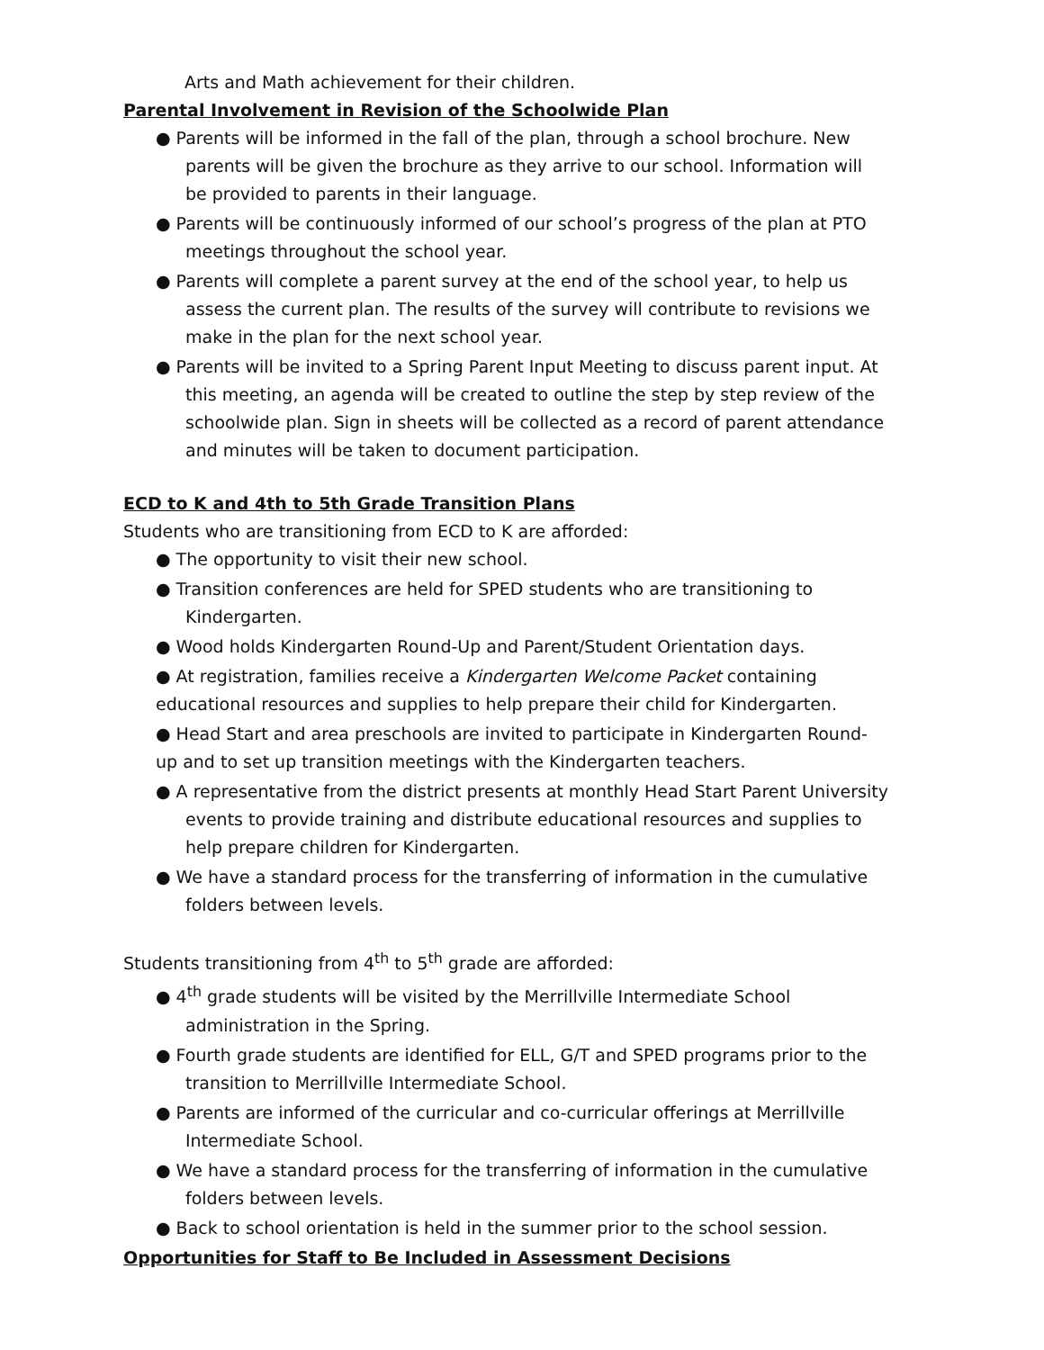Arts and Math achievement for their children.
Parental Involvement in Revision of the Schoolwide Plan
● Parents will be informed in the fall of the plan, through a school brochure. New parents will be given the brochure as they arrive to our school. Information will be provided to parents in their language.
● Parents will be continuously informed of our school’s progress of the plan at PTO meetings throughout the school year.
● Parents will complete a parent survey at the end of the school year, to help us assess the current plan. The results of the survey will contribute to revisions we make in the plan for the next school year.
● Parents will be invited to a Spring Parent Input Meeting to discuss parent input. At this meeting, an agenda will be created to outline the step by step review of the schoolwide plan. Sign in sheets will be collected as a record of parent attendance and minutes will be taken to document participation.
ECD to K and 4th to 5th Grade Transition Plans
Students who are transitioning from ECD to K are afforded:
● The opportunity to visit their new school.
● Transition conferences are held for SPED students who are transitioning to Kindergarten.
● Wood holds Kindergarten Round-Up and Parent/Student Orientation days.
● At registration, families receive a Kindergarten Welcome Packet containing educational resources and supplies to help prepare their child for Kindergarten.
● Head Start and area preschools are invited to participate in Kindergarten Round-up and to set up transition meetings with the Kindergarten teachers.
● A representative from the district presents at monthly Head Start Parent University events to provide training and distribute educational resources and supplies to help prepare children for Kindergarten.
● We have a standard process for the transferring of information in the cumulative folders between levels.
Students transitioning from 4<sup>th</sup> to 5<sup>th</sup> grade are afforded:
● 4<sup>th</sup> grade students will be visited by the Merrillville Intermediate School administration in the Spring.
● Fourth grade students are identified for ELL, G/T and SPED programs prior to the transition to Merrillville Intermediate School.
● Parents are informed of the curricular and co-curricular offerings at Merrillville Intermediate School.
● We have a standard process for the transferring of information in the cumulative folders between levels.
● Back to school orientation is held in the summer prior to the school session.
Opportunities for Staff to Be Included in Assessment Decisions